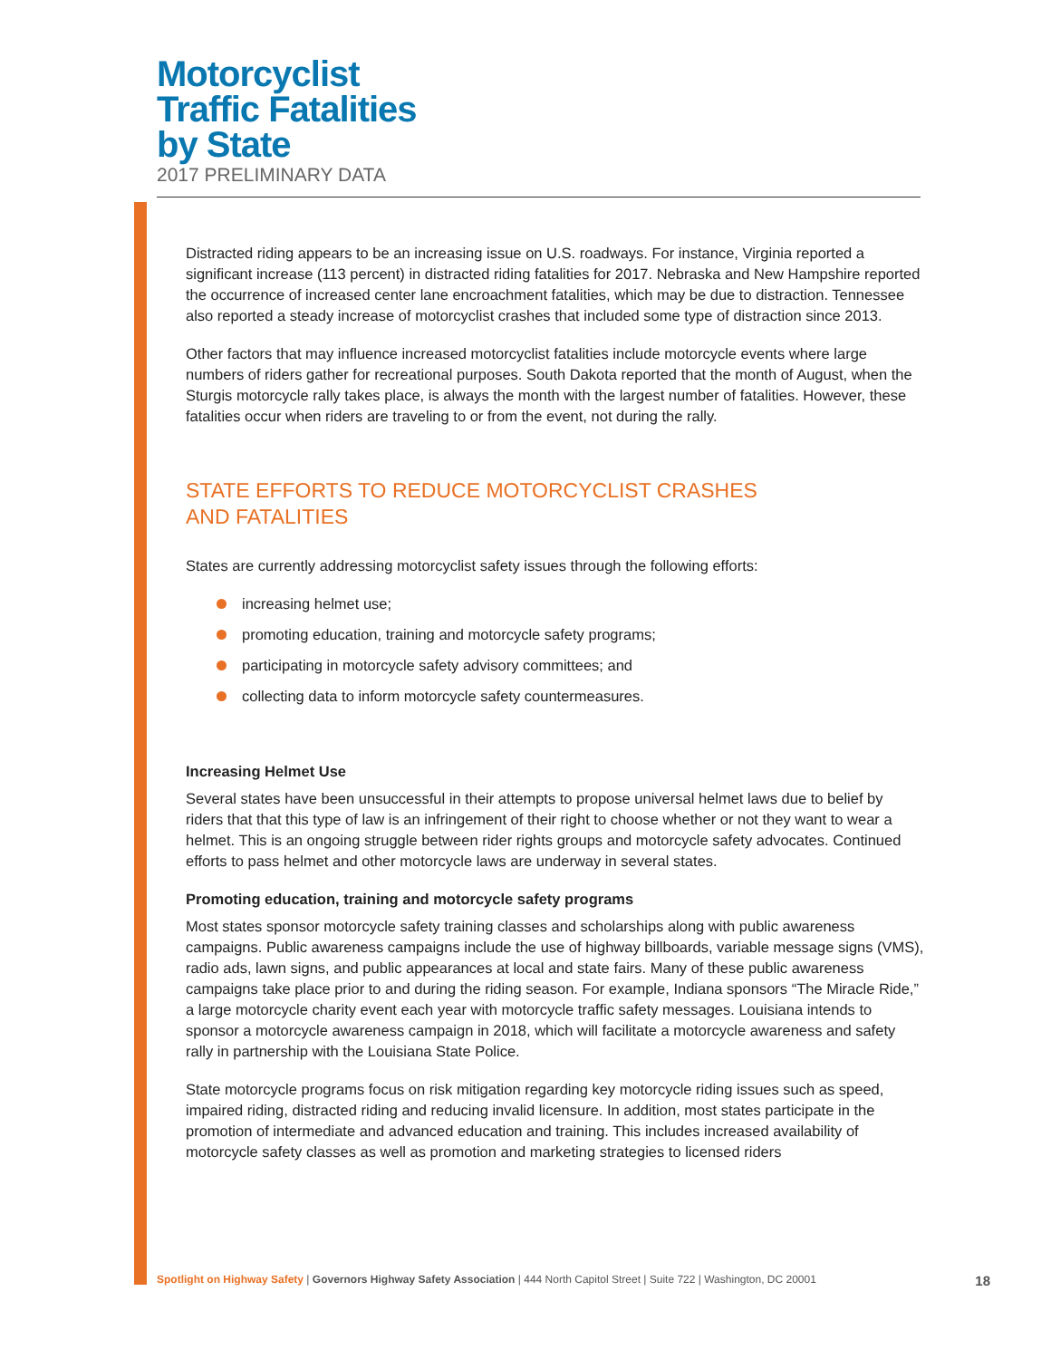Motorcyclist
Traffic Fatalities
by State
2017 PRELIMINARY DATA
Distracted riding appears to be an increasing issue on U.S. roadways. For instance, Virginia reported a significant increase (113 percent) in distracted riding fatalities for 2017. Nebraska and New Hampshire reported the occurrence of increased center lane encroachment fatalities, which may be due to distraction. Tennessee also reported a steady increase of motorcyclist crashes that included some type of distraction since 2013.
Other factors that may influence increased motorcyclist fatalities include motorcycle events where large numbers of riders gather for recreational purposes. South Dakota reported that the month of August, when the Sturgis motorcycle rally takes place, is always the month with the largest number of fatalities. However, these fatalities occur when riders are traveling to or from the event, not during the rally.
STATE EFFORTS TO REDUCE MOTORCYCLIST CRASHES
AND FATALITIES
States are currently addressing motorcyclist safety issues through the following efforts:
increasing helmet use;
promoting education, training and motorcycle safety programs;
participating in motorcycle safety advisory committees; and
collecting data to inform motorcycle safety countermeasures.
Increasing Helmet Use
Several states have been unsuccessful in their attempts to propose universal helmet laws due to belief by riders that that this type of law is an infringement of their right to choose whether or not they want to wear a helmet. This is an ongoing struggle between rider rights groups and motorcycle safety advocates. Continued efforts to pass helmet and other motorcycle laws are underway in several states.
Promoting education, training and motorcycle safety programs
Most states sponsor motorcycle safety training classes and scholarships along with public awareness campaigns. Public awareness campaigns include the use of highway billboards, variable message signs (VMS), radio ads, lawn signs, and public appearances at local and state fairs. Many of these public awareness campaigns take place prior to and during the riding season. For example, Indiana sponsors “The Miracle Ride,” a large motorcycle charity event each year with motorcycle traffic safety messages. Louisiana intends to sponsor a motorcycle awareness campaign in 2018, which will facilitate a motorcycle awareness and safety rally in partnership with the Louisiana State Police.
State motorcycle programs focus on risk mitigation regarding key motorcycle riding issues such as speed, impaired riding, distracted riding and reducing invalid licensure. In addition, most states participate in the promotion of intermediate and advanced education and training. This includes increased availability of motorcycle safety classes as well as promotion and marketing strategies to licensed riders
Spotlight on Highway Safety | Governors Highway Safety Association | 444 North Capitol Street | Suite 722 | Washington, DC 20001 18